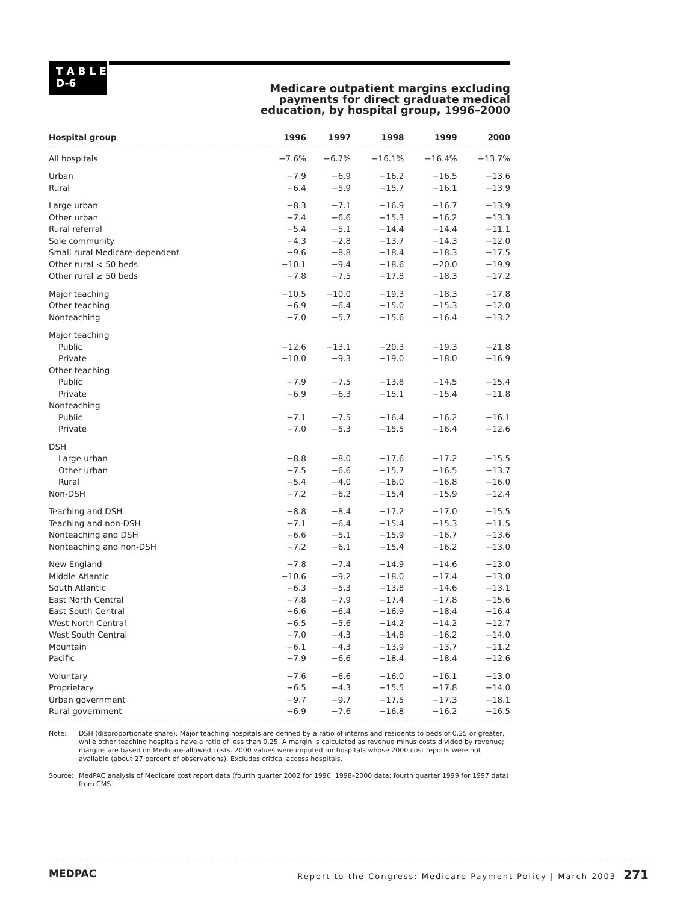T A B L E
D-6
Medicare outpatient margins excluding
payments for direct graduate medical
education, by hospital group, 1996–2000
| Hospital group | 1996 | 1997 | 1998 | 1999 | 2000 |
| --- | --- | --- | --- | --- | --- |
| All hospitals | −7.6% | −6.7% | −16.1% | −16.4% | −13.7% |
| Urban | −7.9 | −6.9 | −16.2 | −16.5 | −13.6 |
| Rural | −6.4 | −5.9 | −15.7 | −16.1 | −13.9 |
| Large urban | −8.3 | −7.1 | −16.9 | −16.7 | −13.9 |
| Other urban | −7.4 | −6.6 | −15.3 | −16.2 | −13.3 |
| Rural referral | −5.4 | −5.1 | −14.4 | −14.4 | −11.1 |
| Sole community | −4.3 | −2.8 | −13.7 | −14.3 | −12.0 |
| Small rural Medicare-dependent | −9.6 | −8.8 | −18.4 | −18.3 | −17.5 |
| Other rural < 50 beds | −10.1 | −9.4 | −18.6 | −20.0 | −19.9 |
| Other rural ≥ 50 beds | −7.8 | −7.5 | −17.8 | −18.3 | −17.2 |
| Major teaching | −10.5 | −10.0 | −19.3 | −18.3 | −17.8 |
| Other teaching | −6.9 | −6.4 | −15.0 | −15.3 | −12.0 |
| Nonteaching | −7.0 | −5.7 | −15.6 | −16.4 | −13.2 |
| Major teaching | | | | | |
| Public | −12.6 | −13.1 | −20.3 | −19.3 | −21.8 |
| Private | −10.0 | −9.3 | −19.0 | −18.0 | −16.9 |
| Other teaching | | | | | |
| Public | −7.9 | −7.5 | −13.8 | −14.5 | −15.4 |
| Private | −6.9 | −6.3 | −15.1 | −15.4 | −11.8 |
| Nonteaching | | | | | |
| Public | −7.1 | −7.5 | −16.4 | −16.2 | −16.1 |
| Private | −7.0 | −5.3 | −15.5 | −16.4 | −12.6 |
| DSH | | | | | |
| Large urban | −8.8 | −8.0 | −17.6 | −17.2 | −15.5 |
| Other urban | −7.5 | −6.6 | −15.7 | −16.5 | −13.7 |
| Rural | −5.4 | −4.0 | −16.0 | −16.8 | −16.0 |
| Non-DSH | −7.2 | −6.2 | −15.4 | −15.9 | −12.4 |
| Teaching and DSH | −8.8 | −8.4 | −17.2 | −17.0 | −15.5 |
| Teaching and non-DSH | −7.1 | −6.4 | −15.4 | −15.3 | −11.5 |
| Nonteaching and DSH | −6.6 | −5.1 | −15.9 | −16.7 | −13.6 |
| Nonteaching and non-DSH | −7.2 | −6.1 | −15.4 | −16.2 | −13.0 |
| New England | −7.8 | −7.4 | −14.9 | −14.6 | −13.0 |
| Middle Atlantic | −10.6 | −9.2 | −18.0 | −17.4 | −13.0 |
| South Atlantic | −6.3 | −5.3 | −13.8 | −14.6 | −13.1 |
| East North Central | −7.8 | −7.9 | −17.4 | −17.8 | −15.6 |
| East South Central | −6.6 | −6.4 | −16.9 | −18.4 | −16.4 |
| West North Central | −6.5 | −5.6 | −14.2 | −14.2 | −12.7 |
| West South Central | −7.0 | −4.3 | −14.8 | −16.2 | −14.0 |
| Mountain | −6.1 | −4.3 | −13.9 | −13.7 | −11.2 |
| Pacific | −7.9 | −6.6 | −18.4 | −18.4 | −12.6 |
| Voluntary | −7.6 | −6.6 | −16.0 | −16.1 | −13.0 |
| Proprietary | −6.5 | −4.3 | −15.5 | −17.8 | −14.0 |
| Urban government | −9.7 | −9.7 | −17.5 | −17.3 | −18.1 |
| Rural government | −6.9 | −7.6 | −16.8 | −16.2 | −16.5 |
Note: DSH (disproportionate share). Major teaching hospitals are defined by a ratio of interns and residents to beds of 0.25 or greater, while other teaching hospitals have a ratio of less than 0.25. A margin is calculated as revenue minus costs divided by revenue; margins are based on Medicare-allowed costs. 2000 values were imputed for hospitals whose 2000 cost reports were not available (about 27 percent of observations). Excludes critical access hospitals.
Source: MedPAC analysis of Medicare cost report data (fourth quarter 2002 for 1996, 1998–2000 data; fourth quarter 1999 for 1997 data) from CMS.
MEDPAC
Report to the Congress: Medicare Payment Policy | March 2003 271